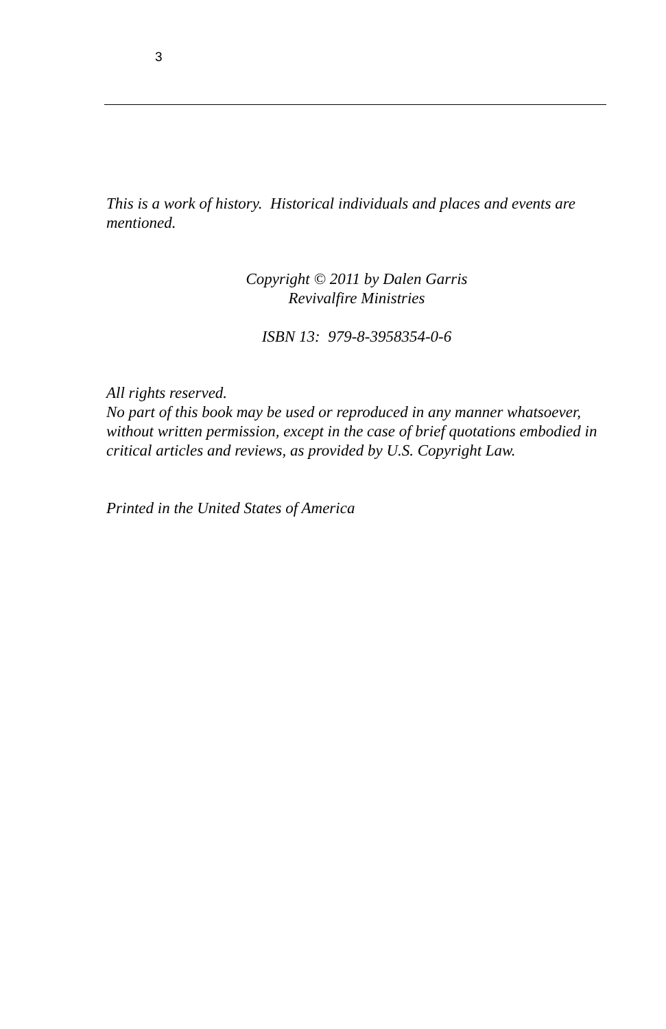3
This is a work of history. Historical individuals and places and events are mentioned.
Copyright © 2011 by Dalen Garris
Revivalfire Ministries
ISBN 13: 979-8-3958354-0-6
All rights reserved.
No part of this book may be used or reproduced in any manner whatsoever, without written permission, except in the case of brief quotations embodied in critical articles and reviews, as provided by U.S. Copyright Law.
Printed in the United States of America